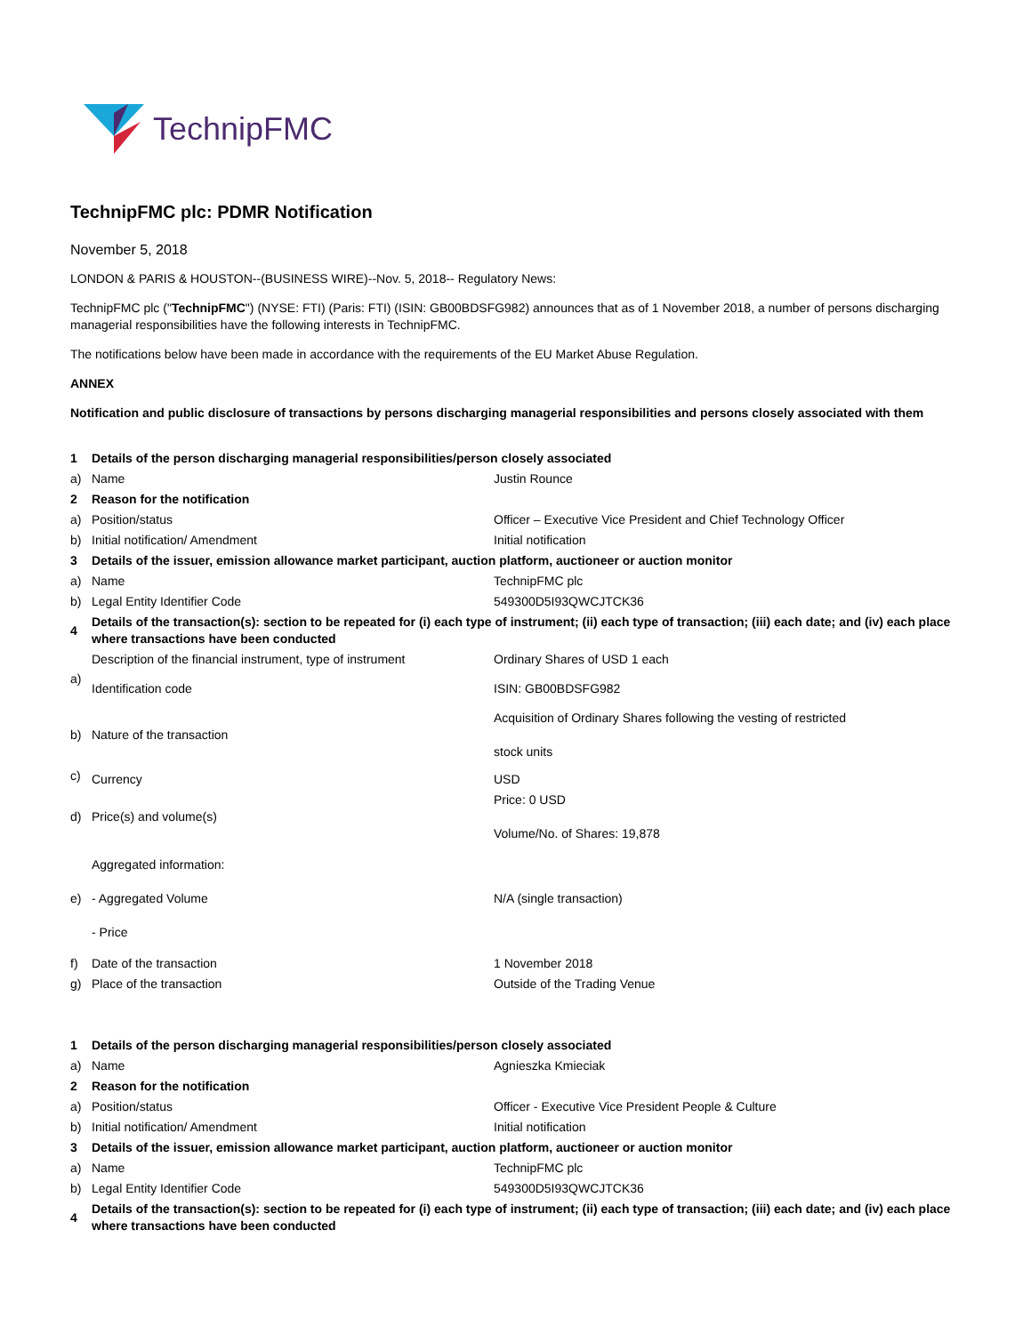TechnipFMC
TechnipFMC plc: PDMR Notification
November 5, 2018
LONDON & PARIS & HOUSTON--(BUSINESS WIRE)--Nov. 5, 2018-- Regulatory News:
TechnipFMC plc ("TechnipFMC") (NYSE: FTI) (Paris: FTI) (ISIN: GB00BDSFG982) announces that as of 1 November 2018, a number of persons discharging managerial responsibilities have the following interests in TechnipFMC.
The notifications below have been made in accordance with the requirements of the EU Market Abuse Regulation.
ANNEX
Notification and public disclosure of transactions by persons discharging managerial responsibilities and persons closely associated with them
| 1 | Details of the person discharging managerial responsibilities/person closely associated | |
| a) | Name | Justin Rounce |
| 2 | Reason for the notification | |
| a) | Position/status | Officer – Executive Vice President and Chief Technology Officer |
| b) | Initial notification/ Amendment | Initial notification |
| 3 | Details of the issuer, emission allowance market participant, auction platform, auctioneer or auction monitor | |
| a) | Name | TechnipFMC plc |
| b) | Legal Entity Identifier Code | 549300D5I93QWCJTCK36 |
| 4 | Details of the transaction(s): section to be repeated for (i) each type of instrument; (ii) each type of transaction; (iii) each date; and (iv) each place where transactions have been conducted | |
| a) | Description of the financial instrument, type of instrument | Ordinary Shares of USD 1 each |
| | Identification code | ISIN: GB00BDSFG982 |
| b) | Nature of the transaction | Acquisition of Ordinary Shares following the vesting of restricted stock units |
| c) | Currency | USD |
| d) | Price(s) and volume(s) | Price: 0 USD Volume/No. of Shares: 19,878 |
| e) | Aggregated information: - Aggregated Volume - Price | N/A (single transaction) |
| f) | Date of the transaction | 1 November 2018 |
| g) | Place of the transaction | Outside of the Trading Venue |
| 1 | Details of the person discharging managerial responsibilities/person closely associated | |
| a) | Name | Agnieszka Kmieciak |
| 2 | Reason for the notification | |
| a) | Position/status | Officer - Executive Vice President People & Culture |
| b) | Initial notification/ Amendment | Initial notification |
| 3 | Details of the issuer, emission allowance market participant, auction platform, auctioneer or auction monitor | |
| a) | Name | TechnipFMC plc |
| b) | Legal Entity Identifier Code | 549300D5I93QWCJTCK36 |
| 4 | Details of the transaction(s): section to be repeated for (i) each type of instrument; (ii) each type of transaction; (iii) each date; and (iv) each place where transactions have been conducted | |